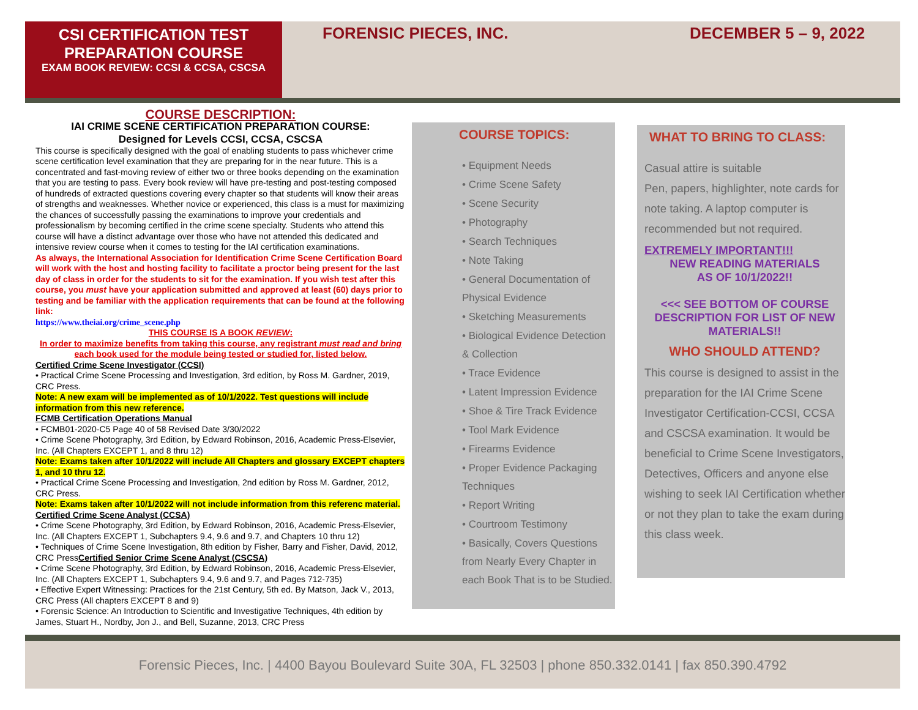CSI CERTIFICATION TEST PREPARATION COURSE
EXAM BOOK REVIEW: CCSI & CCSA, CSCSA
FORENSIC PIECES, INC. DECEMBER 5 – 9, 2022
COURSE DESCRIPTION:
IAI CRIME SCENE CERTIFICATION PREPARATION COURSE:
Designed for Levels CCSI, CCSA, CSCSA
This course is specifically designed with the goal of enabling students to pass whichever crime scene certification level examination that they are preparing for in the near future. This is a concentrated and fast-moving review of either two or three books depending on the examination that you are testing to pass. Every book review will have pre-testing and post-testing composed of hundreds of extracted questions covering every chapter so that students will know their areas of strengths and weaknesses. Whether novice or experienced, this class is a must for maximizing the chances of successfully passing the examinations to improve your credentials and professionalism by becoming certified in the crime scene specialty. Students who attend this course will have a distinct advantage over those who have not attended this dedicated and intensive review course when it comes to testing for the IAI certification examinations.
As always, the International Association for Identification Crime Scene Certification Board will work with the host and hosting facility to facilitate a proctor being present for the last day of class in order for the students to sit for the examination. If you wish test after this course, you must have your application submitted and approved at least (60) days prior to testing and be familiar with the application requirements that can be found at the following link:
https://www.theiai.org/crime_scene.php
THIS COURSE IS A BOOK REVIEW:
In order to maximize benefits from taking this course, any registrant must read and bring each book used for the module being tested or studied for, listed below.
Certified Crime Scene Investigator (CCSI)
• Practical Crime Scene Processing and Investigation, 3rd edition, by Ross M. Gardner, 2019, CRC Press.
Note: A new exam will be implemented as of 10/1/2022. Test questions will include information from this new reference.
FCMB Certification Operations Manual
• FCMB01-2020-C5 Page 40 of 58 Revised Date 3/30/2022
• Crime Scene Photography, 3rd Edition, by Edward Robinson, 2016, Academic Press-Elsevier, Inc. (All Chapters EXCEPT 1, and 8 thru 12)
Note: Exams taken after 10/1/2022 will include All Chapters and glossary EXCEPT chapters 1, and 10 thru 12.
• Practical Crime Scene Processing and Investigation, 2nd edition by Ross M. Gardner, 2012, CRC Press.
Note: Exams taken after 10/1/2022 will not include information from this referenc material.
Certified Crime Scene Analyst (CCSA)
• Crime Scene Photography, 3rd Edition, by Edward Robinson, 2016, Academic Press-Elsevier, Inc. (All Chapters EXCEPT 1, Subchapters 9.4, 9.6 and 9.7, and Chapters 10 thru 12)
• Techniques of Crime Scene Investigation, 8th edition by Fisher, Barry and Fisher, David, 2012, CRC PressCertified Senior Crime Scene Analyst (CSCSA)
• Crime Scene Photography, 3rd Edition, by Edward Robinson, 2016, Academic Press-Elsevier, Inc. (All Chapters EXCEPT 1, Subchapters 9.4, 9.6 and 9.7, and Pages 712-735)
• Effective Expert Witnessing: Practices for the 21st Century, 5th ed. By Matson, Jack V., 2013, CRC Press (All chapters EXCEPT 8 and 9)
• Forensic Science: An Introduction to Scientific and Investigative Techniques, 4th edition by James, Stuart H., Nordby, Jon J., and Bell, Suzanne, 2013, CRC Press
COURSE TOPICS:
• Equipment Needs
• Crime Scene Safety
• Scene Security
• Photography
• Search Techniques
• Note Taking
• General Documentation of Physical Evidence
• Sketching Measurements
• Biological Evidence Detection & Collection
• Trace Evidence
• Latent Impression Evidence
• Shoe & Tire Track Evidence
• Tool Mark Evidence
• Firearms Evidence
• Proper Evidence Packaging Techniques
• Report Writing
• Courtroom Testimony
• Basically, Covers Questions from Nearly Every Chapter in each Book That is to be Studied.
WHAT TO BRING TO CLASS:
Casual attire is suitable
Pen, papers, highlighter, note cards for note taking. A laptop computer is recommended but not required.
EXTREMELY IMPORTANT!!!
NEW READING MATERIALS
AS OF 10/1/2022!!
<<< SEE BOTTOM OF COURSE DESCRIPTION FOR LIST OF NEW MATERIALS!!
WHO SHOULD ATTEND?
This course is designed to assist in the preparation for the IAI Crime Scene Investigator Certification-CCSI, CCSA and CSCSA examination. It would be beneficial to Crime Scene Investigators, Detectives, Officers and anyone else wishing to seek IAI Certification whether or not they plan to take the exam during this class week.
Forensic Pieces, Inc. | 4400 Bayou Boulevard Suite 30A, FL 32503 | phone 850.332.0141 | fax 850.390.4792